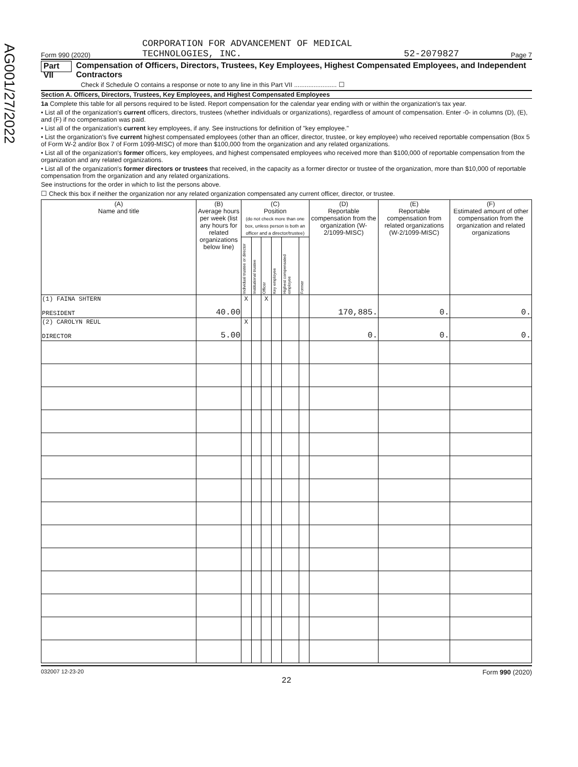AG001/27/2022
Form 990 (2020) CORPORATION FOR ADVANCEMENT OF MEDICAL
TECHNOLOGIES, INC. 52-2079827 Page 7
Part VII Compensation of Officers, Directors, Trustees, Key Employees, Highest Compensated Employees, and Independent Contractors
Check if Schedule O contains a response or note to any line in this Part VII ........................ ☐
Section A. Officers, Directors, Trustees, Key Employees, and Highest Compensated Employees
1a Complete this table for all persons required to be listed. Report compensation for the calendar year ending with or within the organization's tax year.
• List all of the organization's current officers, directors, trustees (whether individuals or organizations), regardless of amount of compensation. Enter -0- in columns (D), (E), and (F) if no compensation was paid.
• List all of the organization's current key employees, if any. See instructions for definition of "key employee."
• List the organization's five current highest compensated employees (other than an officer, director, trustee, or key employee) who received reportable compensation (Box 5 of Form W-2 and/or Box 7 of Form 1099-MISC) of more than $100,000 from the organization and any related organizations.
• List all of the organization's former officers, key employees, and highest compensated employees who received more than $100,000 of reportable compensation from the organization and any related organizations.
• List all of the organization's former directors or trustees that received, in the capacity as a former director or trustee of the organization, more than $10,000 of reportable compensation from the organization and any related organizations.
See instructions for the order in which to list the persons above.
☐ Check this box if neither the organization nor any related organization compensated any current officer, director, or trustee.
| (A) Name and title | (B) Average hours per week (list any hours for related organizations below line) | (C) Position (do not check more than one box, unless person is both an officer and a director/trustee) | | | | | | (D) Reportable compensation from the organization (W-2/1099-MISC) | (E) Reportable compensation from related organizations (W-2/1099-MISC) | (F) Estimated amount of other compensation from the organization and related organizations |
| --- | --- | --- | --- | --- | --- | --- | --- | --- | --- | --- |
| | | Individual trustee or director | Institutional trustee | Officer | Key employee | Highest compensated employee | Former | | | |
| (1) FAINA SHTERN PRESIDENT | 40.00 | X | | X | | | | 170,885. | 0. | 0. |
| (2) CAROLYN REUL DIRECTOR | 5.00 | X | | | | | | 0. | 0. | 0. |
032007 12-23-20 Form 990 (2020)
22